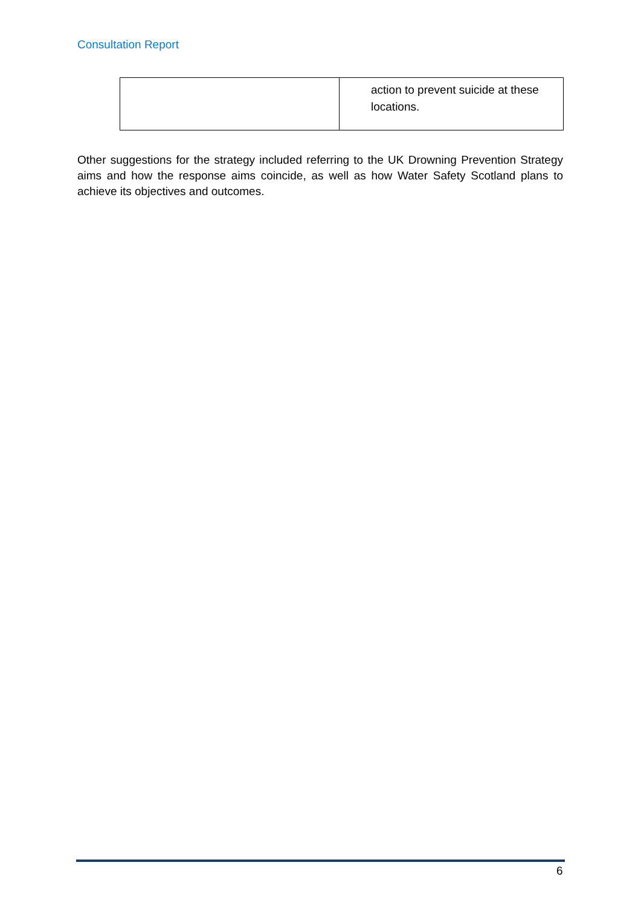Consultation Report
| | action to prevent suicide at these locations. |
Other suggestions for the strategy included referring to the UK Drowning Prevention Strategy aims and how the response aims coincide, as well as how Water Safety Scotland plans to achieve its objectives and outcomes.
6